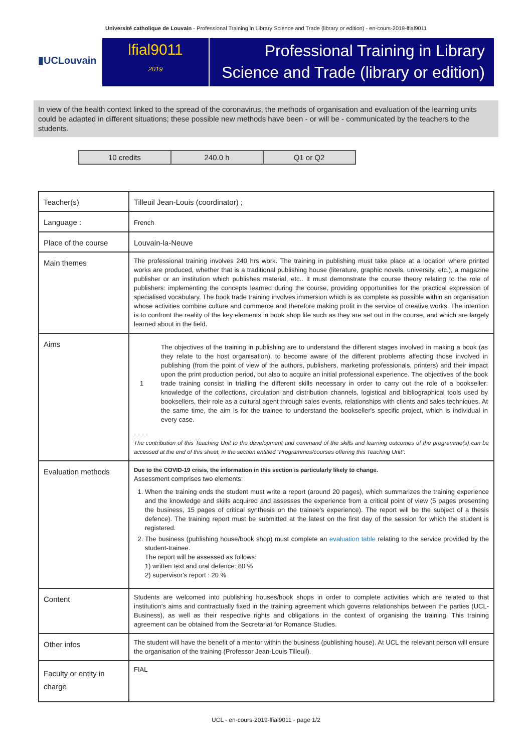Université catholique de Louvain - Professional Training in Library Science and Trade (library or edition) - en-cours-2019-lfial9011
▮UCLouvain
lfial9011
2019
Professional Training in Library Science and Trade (library or edition)
In view of the health context linked to the spread of the coronavirus, the methods of organisation and evaluation of the learning units could be adapted in different situations; these possible new methods have been - or will be - communicated by the teachers to the students.
| 10 credits | 240.0 h | Q1 or Q2 |
| Teacher(s) | Tilleuil Jean-Louis (coordinator) ; |
| Language : | French |
| Place of the course | Louvain-la-Neuve |
| Main themes | The professional training involves 240 hrs work. The training in publishing must take place at a location where printed works are produced, whether that is a traditional publishing house (literature, graphic novels, university, etc.), a magazine publisher or an institution which publishes material, etc.. It must demonstrate the course theory relating to the role of publishers: implementing the concepts learned during the course, providing opportunities for the practical expression of specialised vocabulary. The book trade training involves immersion which is as complete as possible within an organisation whose activities combine culture and commerce and therefore making profit in the service of creative works. The intention is to confront the reality of the key elements in book shop life such as they are set out in the course, and which are largely learned about in the field. |
| Aims | / 1 / The objectives of the training in publishing are to understand the different stages involved in making a book (as they relate to the host organisation), to become aware of the different problems affecting those involved in publishing (from the point of view of the authors, publishers, marketing professionals, printers) and their impact upon the print production period, but also to acquire an initial professional experience. The objectives of the book trade training consist in trialling the different skills necessary in order to carry out the role of a bookseller: knowledge of the collections, circulation and distribution channels, logistical and bibliographical tools used by booksellers, their role as a cultural agent through sales events, relationships with clients and sales techniques. At the same time, the aim is for the trainee to understand the bookseller's specific project, which is individual in every case. / - - - - The contribution of this Teaching Unit to the development and command of the skills and learning outcomes of the programme(s) can be accessed at the end of this sheet, in the section entitled “Programmes/courses offering this Teaching Unit”. |
| Evaluation methods | Due to the COVID-19 crisis, the information in this section is particularly likely to change. Assessment comprises two elements: 1. When the training ends the student must write a report (around 20 pages), which summarizes the training experience and the knowledge and skills acquired and assesses the experience from a critical point of view (5 pages presenting the business, 15 pages of critical synthesis on the trainee's experience). The report will be the subject of a thesis defence). The training report must be submitted at the latest on the first day of the session for which the student is registered. 2. The business (publishing house/book shop) must complete an evaluation table relating to the service provided by the student-trainee. The report will be assessed as follows: 1) written text and oral defence: 80 % 2) supervisor's report : 20 % |
| Content | Students are welcomed into publishing houses/book shops in order to complete activities which are related to that institution's aims and contractually fixed in the training agreement which governs relationships between the parties (UCL-Business), as well as their respective rights and obligations in the context of organising the training. This training agreement can be obtained from the Secretariat for Romance Studies. |
| Other infos | The student will have the benefit of a mentor within the business (publishing house). At UCL the relevant person will ensure the organisation of the training (Professor Jean-Louis Tilleuil). |
| Faculty or entity in charge | FIAL |
UCL - en-cours-2019-lfial9011 - page 1/2